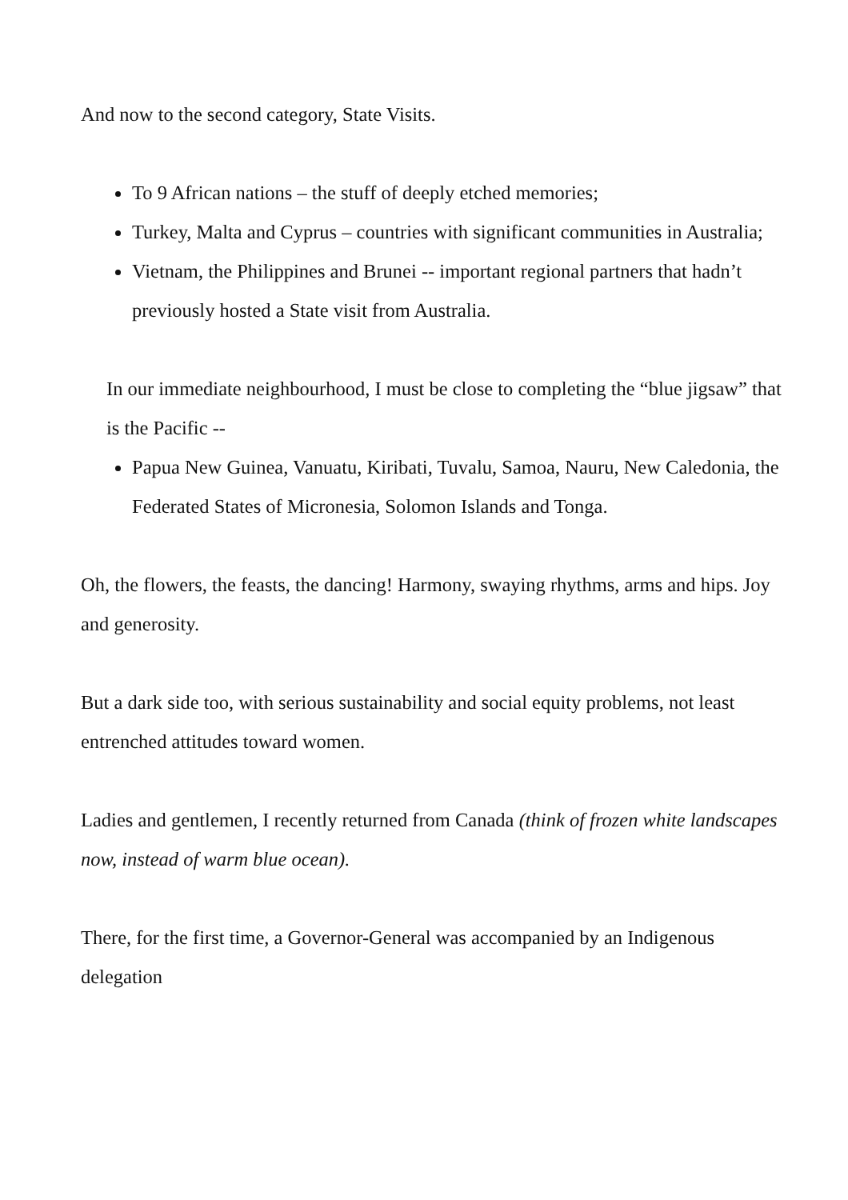And now to the second category, State Visits.
To 9 African nations – the stuff of deeply etched memories;
Turkey, Malta and Cyprus – countries with significant communities in Australia;
Vietnam, the Philippines and Brunei -- important regional partners that hadn’t previously hosted a State visit from Australia.
In our immediate neighbourhood, I must be close to completing the “blue jigsaw” that is the Pacific --
Papua New Guinea, Vanuatu, Kiribati, Tuvalu, Samoa, Nauru, New Caledonia, the Federated States of Micronesia, Solomon Islands and Tonga.
Oh, the flowers, the feasts, the dancing! Harmony, swaying rhythms, arms and hips. Joy and generosity.
But a dark side too, with serious sustainability and social equity problems, not least entrenched attitudes toward women.
Ladies and gentlemen, I recently returned from Canada (think of frozen white landscapes now, instead of warm blue ocean).
There, for the first time, a Governor-General was accompanied by an Indigenous delegation